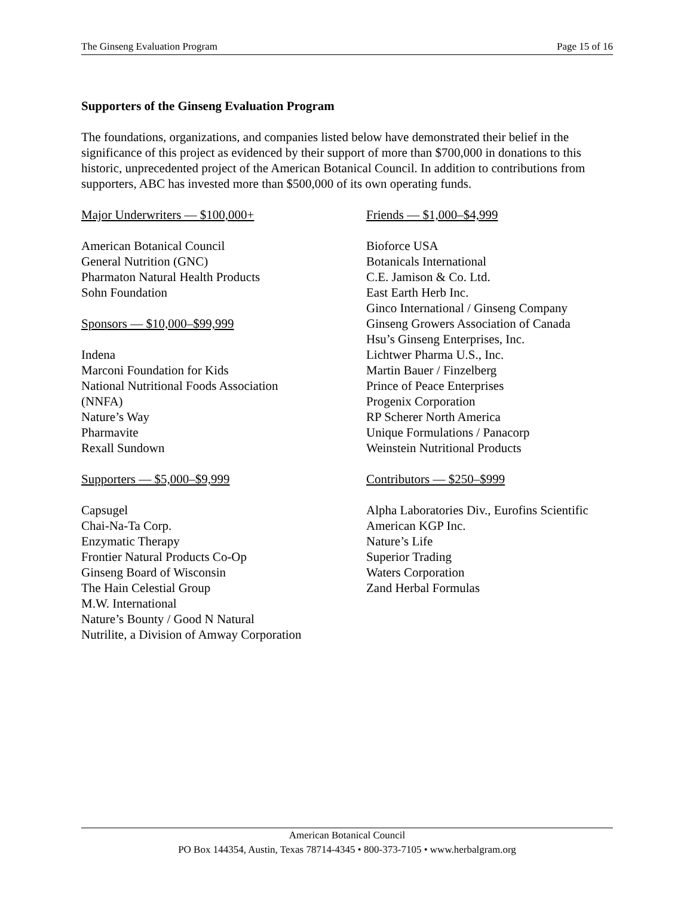The Ginseng Evaluation Program Page 15 of 16
Supporters of the Ginseng Evaluation Program
The foundations, organizations, and companies listed below have demonstrated their belief in the significance of this project as evidenced by their support of more than $700,000 in donations to this historic, unprecedented project of the American Botanical Council. In addition to contributions from supporters, ABC has invested more than $500,000 of its own operating funds.
Major Underwriters — $100,000+
American Botanical Council
General Nutrition (GNC)
Pharmaton Natural Health Products
Sohn Foundation
Sponsors — $10,000–$99,999
Indena
Marconi Foundation for Kids
National Nutritional Foods Association
(NNFA)
Nature’s Way
Pharmavite
Rexall Sundown
Supporters — $5,000–$9,999
Capsugel
Chai-Na-Ta Corp.
Enzymatic Therapy
Frontier Natural Products Co-Op
Ginseng Board of Wisconsin
The Hain Celestial Group
M.W. International
Nature’s Bounty / Good N Natural
Nutrilite, a Division of Amway Corporation
Friends — $1,000–$4,999
Bioforce USA
Botanicals International
C.E. Jamison & Co. Ltd.
East Earth Herb Inc.
Ginco International / Ginseng Company
Ginseng Growers Association of Canada
Hsu’s Ginseng Enterprises, Inc.
Lichtwer Pharma U.S., Inc.
Martin Bauer / Finzelberg
Prince of Peace Enterprises
Progenix Corporation
RP Scherer North America
Unique Formulations / Panacorp
Weinstein Nutritional Products
Contributors — $250–$999
Alpha Laboratories Div., Eurofins Scientific
American KGP Inc.
Nature’s Life
Superior Trading
Waters Corporation
Zand Herbal Formulas
American Botanical Council
PO Box 144354, Austin, Texas 78714-4345 • 800-373-7105 • www.herbalgram.org